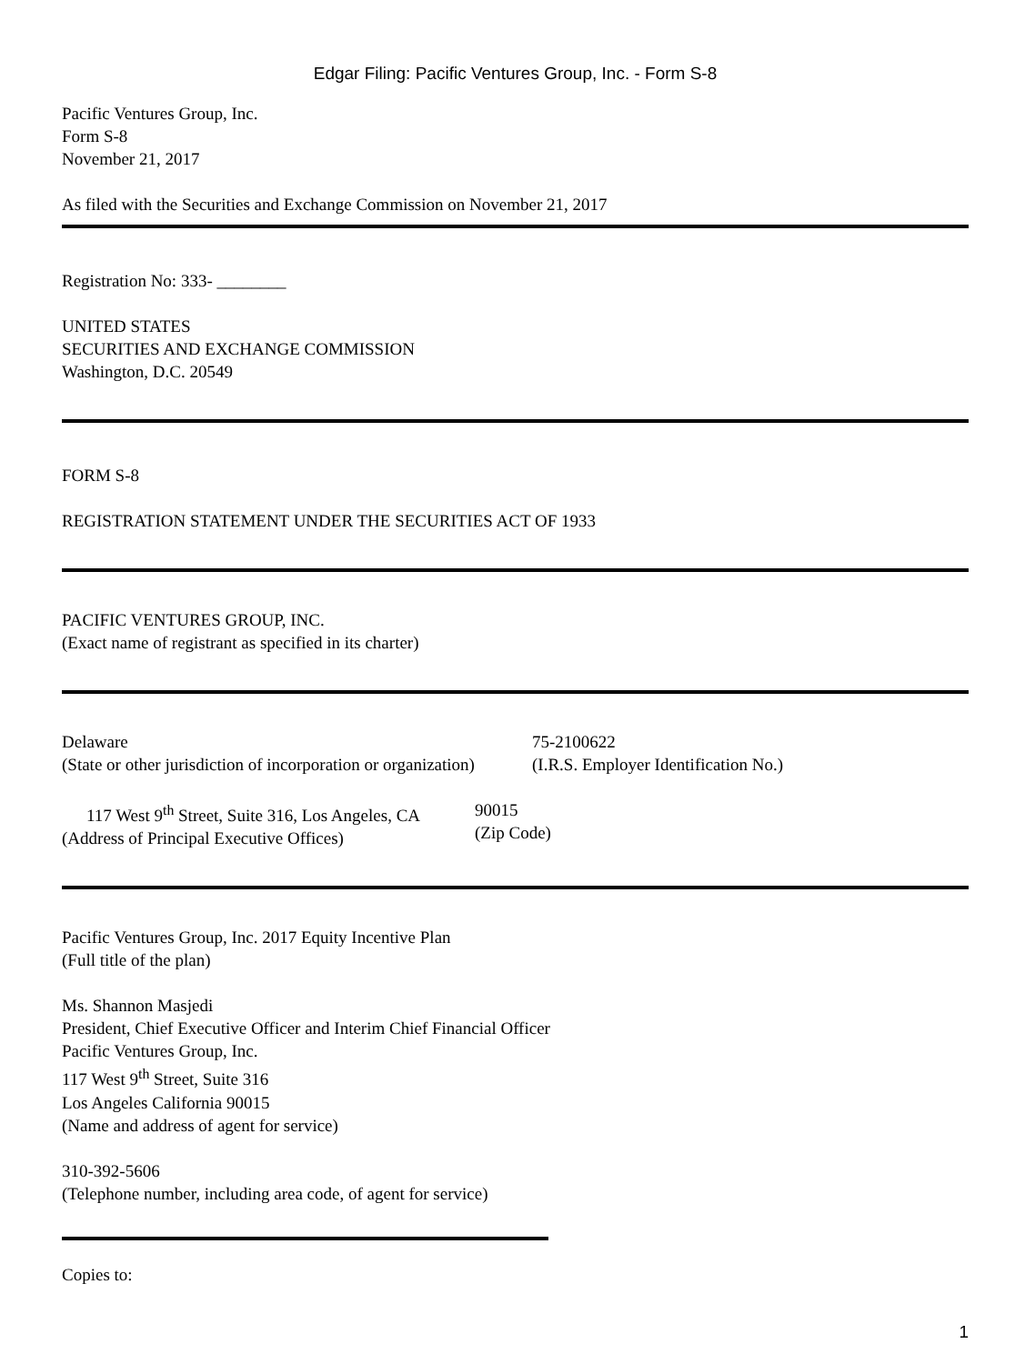Edgar Filing: Pacific Ventures Group, Inc. - Form S-8
Pacific Ventures Group, Inc.
Form S-8
November 21, 2017
As filed with the Securities and Exchange Commission on November 21, 2017
Registration No: 333- ________
UNITED STATES
SECURITIES AND EXCHANGE COMMISSION
Washington, D.C. 20549
FORM S-8
REGISTRATION STATEMENT UNDER THE SECURITIES ACT OF 1933
PACIFIC VENTURES GROUP, INC.
(Exact name of registrant as specified in its charter)
Delaware
(State or other jurisdiction of incorporation or organization)
75-2100622
(I.R.S. Employer Identification No.)
117 West 9<sup>th</sup> Street, Suite 316, Los Angeles, CA
(Address of Principal Executive Offices)
90015
(Zip Code)
Pacific Ventures Group, Inc. 2017 Equity Incentive Plan
(Full title of the plan)
Ms. Shannon Masjedi
President, Chief Executive Officer and Interim Chief Financial Officer
Pacific Ventures Group, Inc.
117 West 9<sup>th</sup> Street, Suite 316
Los Angeles California 90015
(Name and address of agent for service)
310-392-5606
(Telephone number, including area code, of agent for service)
Copies to:
1